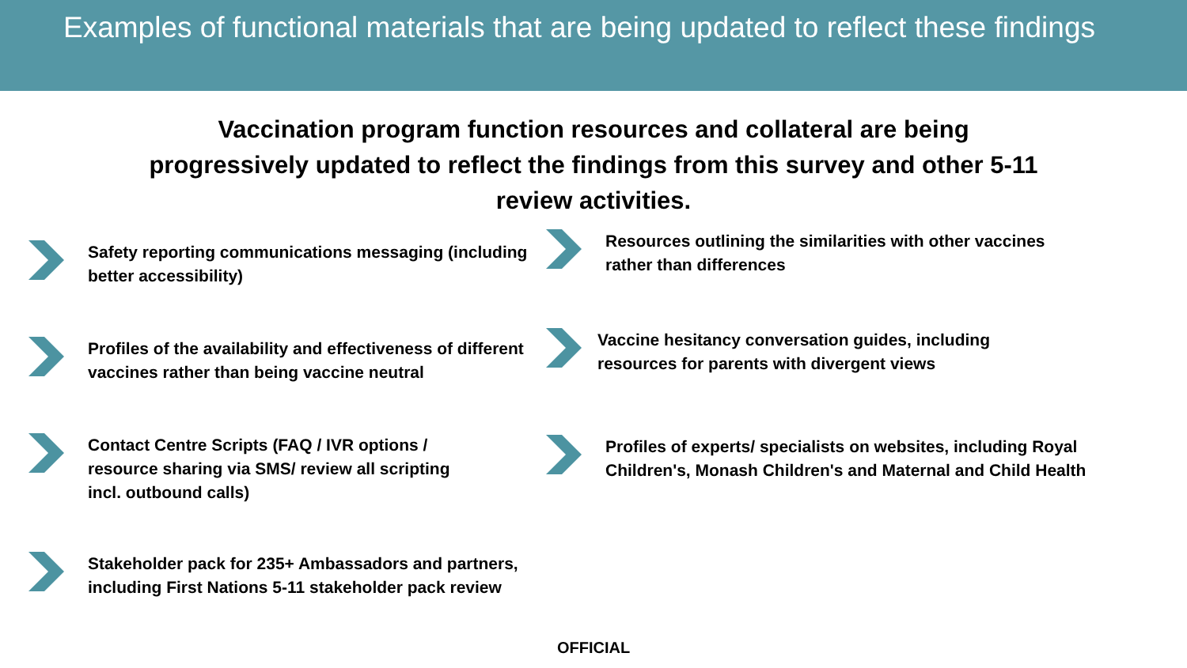Examples of functional materials that are being updated to reflect these findings
Vaccination program function resources and collateral are being progressively updated to reflect the findings from this survey and other 5-11 review activities.
Safety reporting communications messaging (including better accessibility)
Profiles of the availability and effectiveness of different vaccines rather than being vaccine neutral
Contact Centre Scripts (FAQ / IVR options /
resource sharing via SMS/ review all scripting
incl. outbound calls)
Stakeholder pack for 235+ Ambassadors and partners, including First Nations 5-11 stakeholder pack review
Resources outlining the similarities with other vaccines
rather than differences
Vaccine hesitancy conversation guides, including
resources for parents with divergent views
Profiles of experts/ specialists on websites, including Royal Children's, Monash Children's and Maternal and Child Health
OFFICIAL